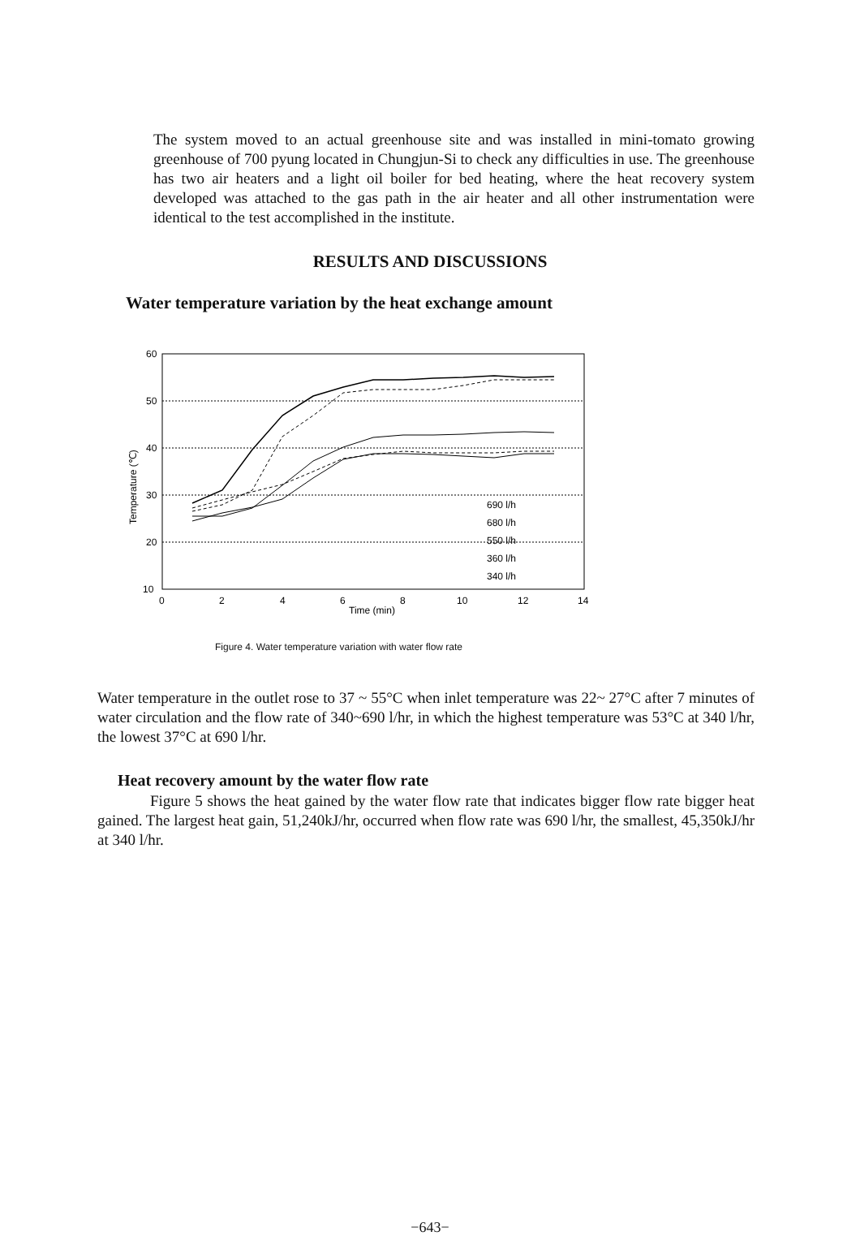The system moved to an actual greenhouse site and was installed in mini-tomato growing greenhouse of 700 pyung located in Chungjun-Si to check any difficulties in use. The greenhouse has two air heaters and a light oil boiler for bed heating, where the heat recovery system developed was attached to the gas path in the air heater and all other instrumentation were identical to the test accomplished in the institute.
RESULTS AND DISCUSSIONS
Water temperature variation by the heat exchange amount
60
50
40
30
20
10
0
2
4
6
8
10
12
14
Time (min)
Temperature (℃)
690 l/h
680 l/h
550 l/h
360 l/h
340 l/h
Figure 4. Water temperature variation with water flow rate
Water temperature in the outlet rose to 37 ~ 55°C when inlet temperature was 22~ 27°C after 7 minutes of water circulation and the flow rate of 340~690 l/hr, in which the highest temperature was 53°C at 340 l/hr, the lowest 37°C at 690 l/hr.
Heat recovery amount by the water flow rate
Figure 5 shows the heat gained by the water flow rate that indicates bigger flow rate bigger heat gained. The largest heat gain, 51,240kJ/hr, occurred when flow rate was 690 l/hr, the smallest, 45,350kJ/hr at 340 l/hr.
−643−